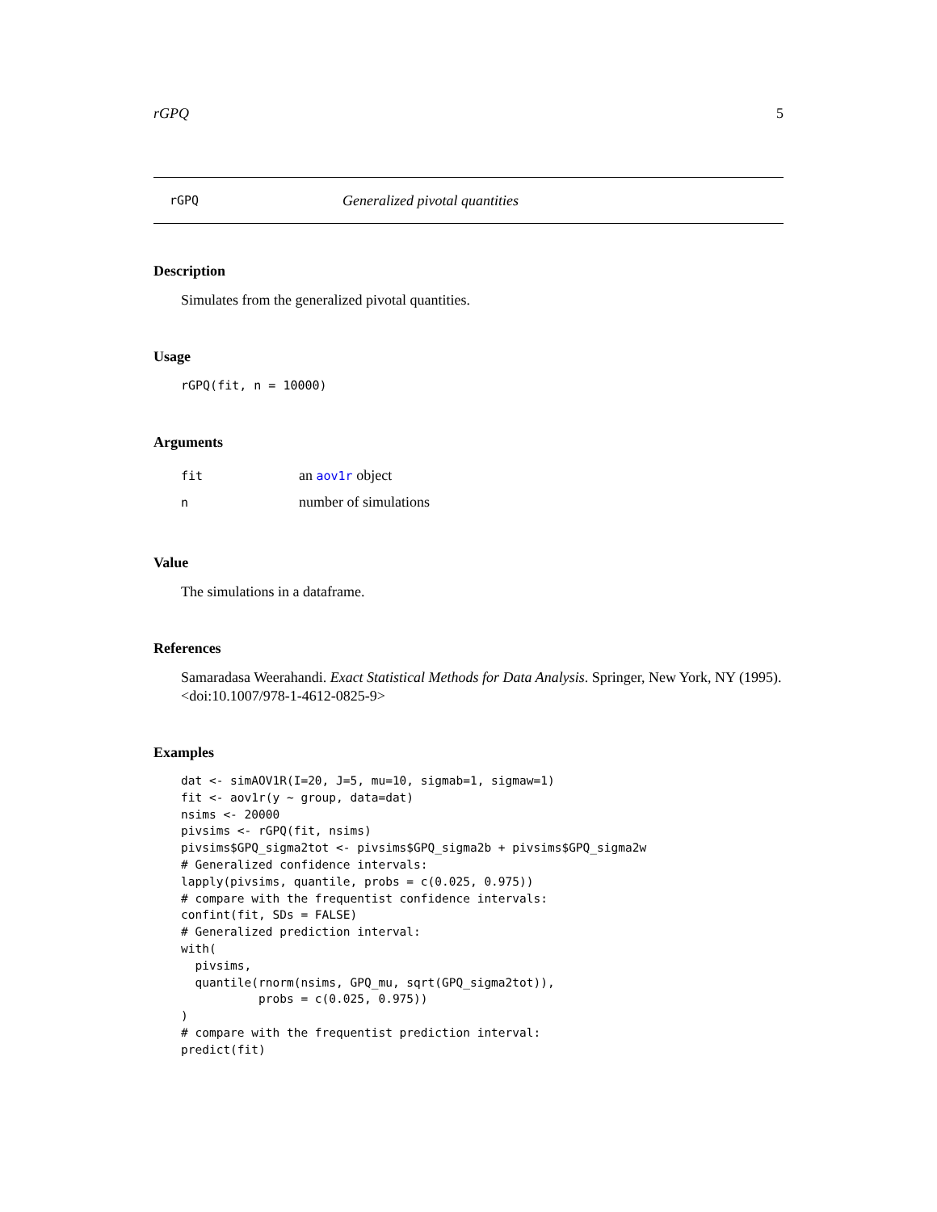rGPQ 5
rGPQ Generalized pivotal quantities
Description
Simulates from the generalized pivotal quantities.
Usage
rGPQ(fit, n = 10000)
Arguments
| fit | an aov1r object |
| n | number of simulations |
Value
The simulations in a dataframe.
References
Samaradasa Weerahandi. Exact Statistical Methods for Data Analysis. Springer, New York, NY (1995). <doi:10.1007/978-1-4612-0825-9>
Examples
dat <- simAOV1R(I=20, J=5, mu=10, sigmab=1, sigmaw=1)
fit <- aov1r(y ~ group, data=dat)
nsims <- 20000
pivsims <- rGPQ(fit, nsims)
pivsims$GPQ_sigma2tot <- pivsims$GPQ_sigma2b + pivsims$GPQ_sigma2w
# Generalized confidence intervals:
lapply(pivsims, quantile, probs = c(0.025, 0.975))
# compare with the frequentist confidence intervals:
confint(fit, SDs = FALSE)
# Generalized prediction interval:
with(
  pivsims,
  quantile(rnorm(nsims, GPQ_mu, sqrt(GPQ_sigma2tot)),
           probs = c(0.025, 0.975))
)
# compare with the frequentist prediction interval:
predict(fit)